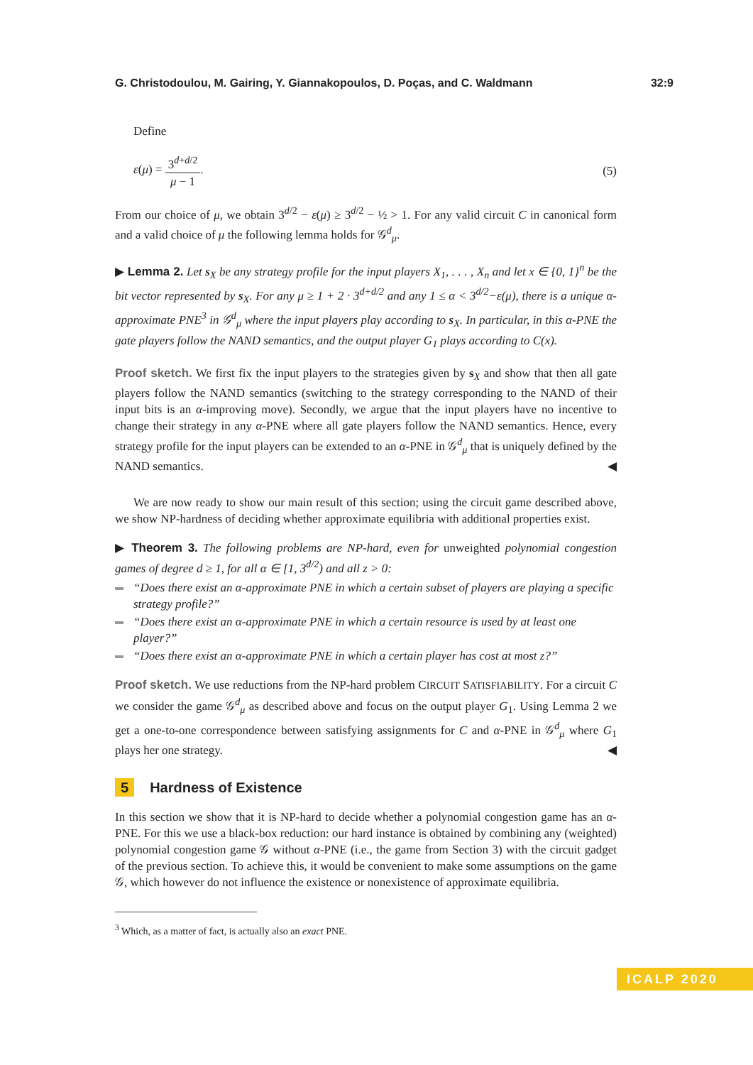G. Christodoulou, M. Gairing, Y. Giannakopoulos, D. Poças, and C. Waldmann 32:9
Define
ε(μ) = 3<sup>d+d/2</sup> μ − 1. (5)
From our choice of μ, we obtain 3<sup>d/2</sup> − ε(μ) ≥ 3<sup>d/2</sup> − ½ > 1. For any valid circuit C in canonical form and a valid choice of μ the following lemma holds for 𝒢<sup>d</sup><sub>μ</sub>.
▶ Lemma 2. Let s<sub>X</sub> be any strategy profile for the input players X<sub>1</sub>, . . . , X<sub>n</sub> and let x ∈ {0, 1}<sup>n</sup> be the bit vector represented by s<sub>X</sub>. For any μ ≥ 1 + 2 · 3<sup>d+d/2</sup> and any 1 ≤ α < 3<sup>d/2</sup>−ε(μ), there is a unique α-approximate PNE<sup>3</sup> in 𝒢<sup>d</sup><sub>μ</sub> where the input players play according to s<sub>X</sub>. In particular, in this α-PNE the gate players follow the NAND semantics, and the output player G<sub>1</sub> plays according to C(x).
Proof sketch. We first fix the input players to the strategies given by s<sub>X</sub> and show that then all gate players follow the NAND semantics (switching to the strategy corresponding to the NAND of their input bits is an α-improving move). Secondly, we argue that the input players have no incentive to change their strategy in any α-PNE where all gate players follow the NAND semantics. Hence, every strategy profile for the input players can be extended to an α-PNE in 𝒢<sup>d</sup><sub>μ</sub> that is uniquely defined by the NAND semantics. ◀
We are now ready to show our main result of this section; using the circuit game described above, we show NP-hardness of deciding whether approximate equilibria with additional properties exist.
▶ Theorem 3. The following problems are NP-hard, even for unweighted polynomial congestion games of degree d ≥ 1, for all α ∈ [1, 3<sup>d/2</sup>) and all z > 0:
“Does there exist an α-approximate PNE in which a certain subset of players are playing a specific strategy profile?”
“Does there exist an α-approximate PNE in which a certain resource is used by at least one player?”
“Does there exist an α-approximate PNE in which a certain player has cost at most z?”
Proof sketch. We use reductions from the NP-hard problem CIRCUIT SATISFIABILITY. For a circuit C we consider the game 𝒢<sup>d</sup><sub>μ</sub> as described above and focus on the output player G<sub>1</sub>. Using Lemma 2 we get a one-to-one correspondence between satisfying assignments for C and α-PNE in 𝒢<sup>d</sup><sub>μ</sub> where G<sub>1</sub> plays her one strategy. ◀
5 Hardness of Existence
In this section we show that it is NP-hard to decide whether a polynomial congestion game has an α-PNE. For this we use a black-box reduction: our hard instance is obtained by combining any (weighted) polynomial congestion game 𝒢 without α-PNE (i.e., the game from Section 3) with the circuit gadget of the previous section. To achieve this, it would be convenient to make some assumptions on the game 𝒢, which however do not influence the existence or nonexistence of approximate equilibria.
<sup>3</sup> Which, as a matter of fact, is actually also an exact PNE.
ICALP 2020